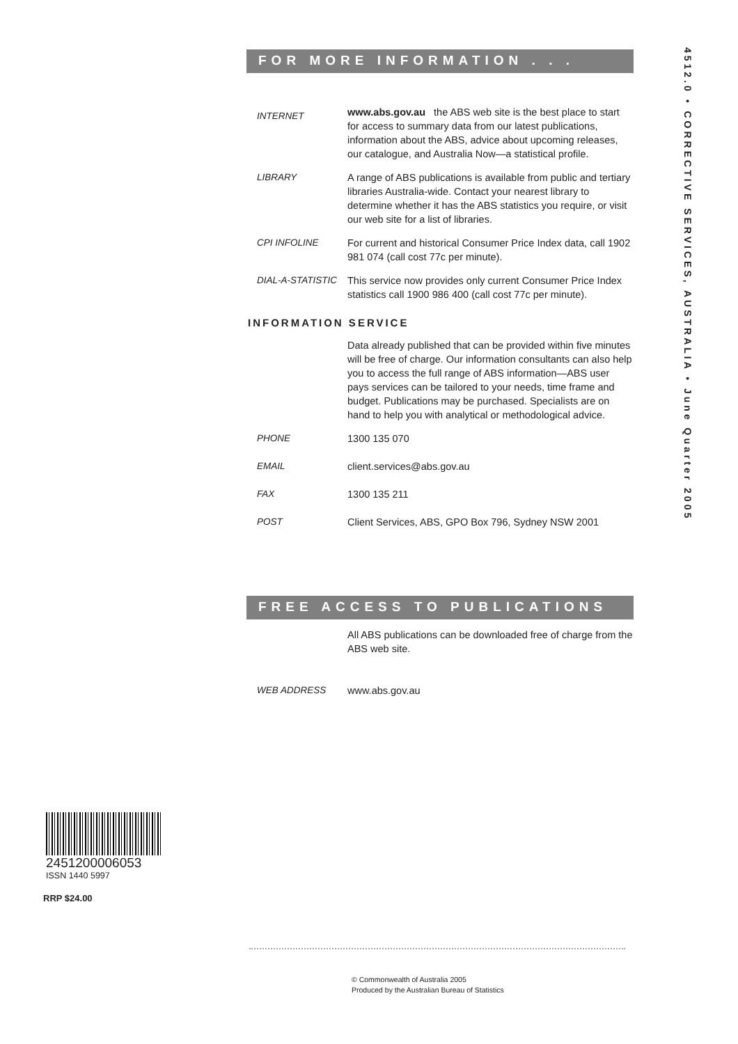FOR MORE INFORMATION . . .
INTERNET
www.abs.gov.au the ABS web site is the best place to start for access to summary data from our latest publications, information about the ABS, advice about upcoming releases, our catalogue, and Australia Now—a statistical profile.
LIBRARY A range of ABS publications is available from public and tertiary libraries Australia-wide. Contact your nearest library to determine whether it has the ABS statistics you require, or visit our web site for a list of libraries.
CPI INFOLINE For current and historical Consumer Price Index data, call 1902 981 074 (call cost 77c per minute).
DIAL-A-STATISTIC This service now provides only current Consumer Price Index statistics call 1900 986 400 (call cost 77c per minute).
INFORMATION SERVICE
Data already published that can be provided within five minutes will be free of charge. Our information consultants can also help you to access the full range of ABS information—ABS user pays services can be tailored to your needs, time frame and budget. Publications may be purchased. Specialists are on hand to help you with analytical or methodological advice.
PHONE 1300 135 070
EMAIL client.services@abs.gov.au
FAX 1300 135 211
POST Client Services, ABS, GPO Box 796, Sydney NSW 2001
FREE ACCESS TO PUBLICATIONS
All ABS publications can be downloaded free of charge from the ABS web site.
WEB ADDRESS www.abs.gov.au
4512.0 • CORRECTIVE SERVICES, AUSTRALIA • June Quarter 2005
2451200006053
ISSN 1440 5997
RRP $24.00
© Commonwealth of Australia 2005
Produced by the Australian Bureau of Statistics